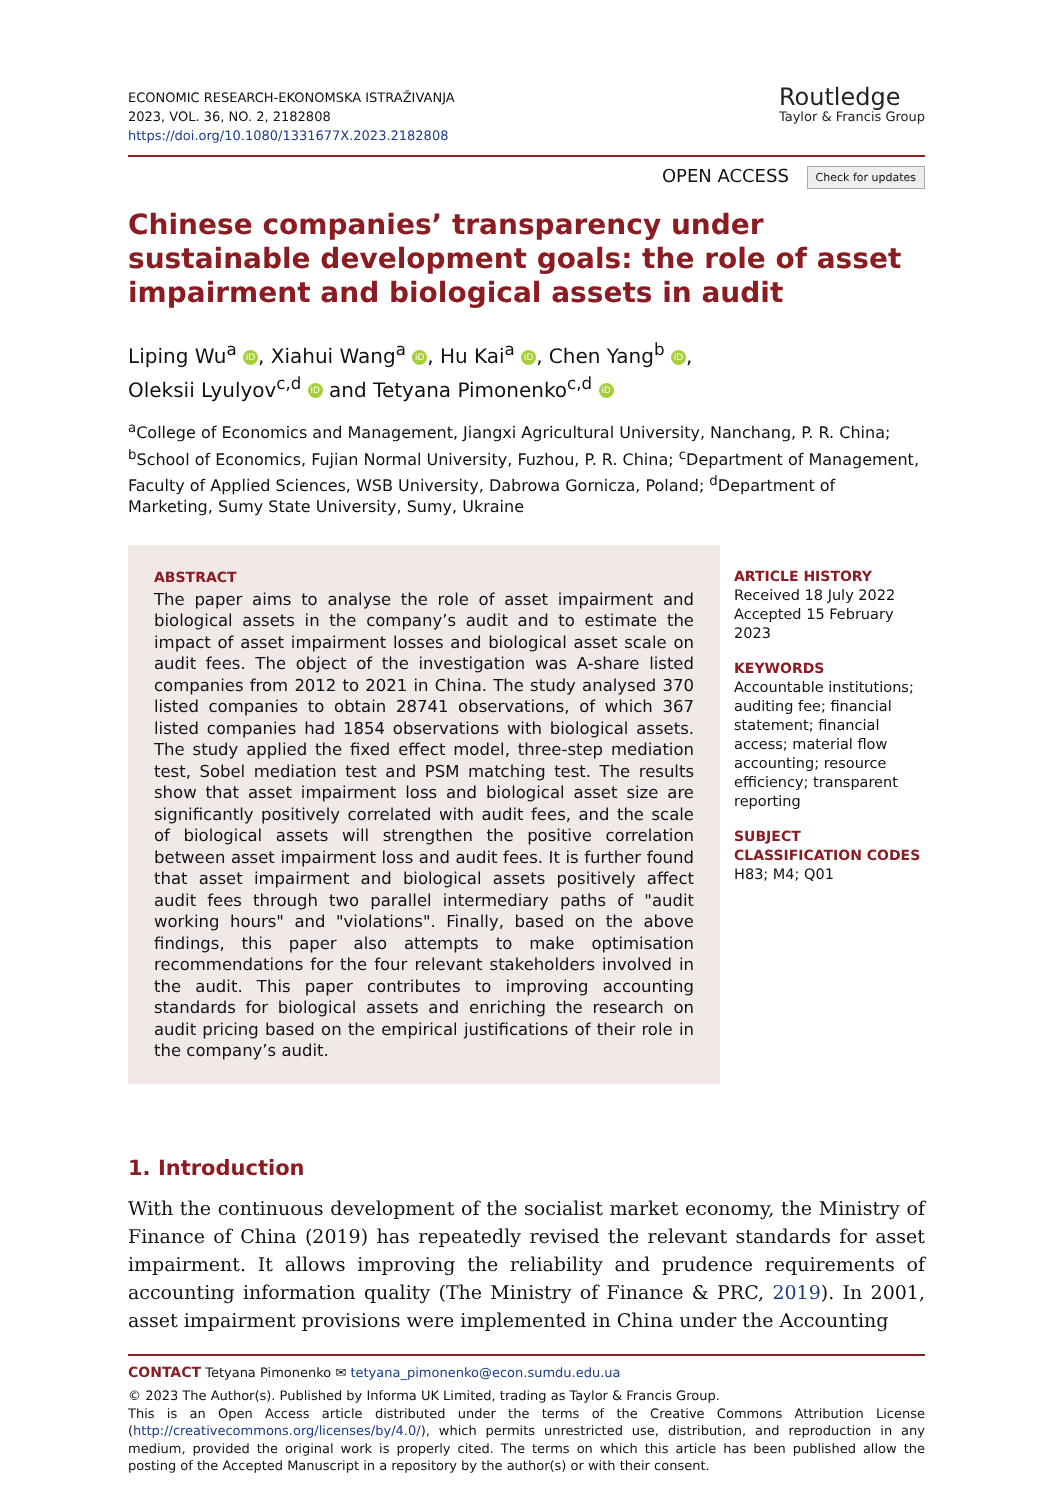ECONOMIC RESEARCH-EKONOMSKA ISTRAŽIVANJA
2023, VOL. 36, NO. 2, 2182808
https://doi.org/10.1080/1331677X.2023.2182808
Routledge
Taylor & Francis Group
OPEN ACCESS Check for updates
Chinese companies’ transparency under sustainable development goals: the role of asset impairment and biological assets in audit
Liping Wu<sup>a</sup> iD, Xiahui Wang<sup>a</sup> iD, Hu Kai<sup>a</sup> iD, Chen Yang<sup>b</sup> iD,
Oleksii Lyulyov<sup>c,d</sup> iD and Tetyana Pimonenko<sup>c,d</sup> iD
<sup>a</sup> College of Economics and Management, Jiangxi Agricultural University, Nanchang, P. R. China; <sup>b</sup>School of Economics, Fujian Normal University, Fuzhou, P. R. China; <sup>c</sup>Department of Management, Faculty of Applied Sciences, WSB University, Dabrowa Gornicza, Poland; <sup>d</sup>Department of Marketing, Sumy State University, Sumy, Ukraine
ABSTRACT
The paper aims to analyse the role of asset impairment and biological assets in the company’s audit and to estimate the impact of asset impairment losses and biological asset scale on audit fees. The object of the investigation was A-share listed companies from 2012 to 2021 in China. The study analysed 370 listed companies to obtain 28741 observations, of which 367 listed companies had 1854 observations with biological assets. The study applied the fixed effect model, three-step mediation test, Sobel mediation test and PSM matching test. The results show that asset impairment loss and biological asset size are significantly positively correlated with audit fees, and the scale of biological assets will strengthen the positive correlation between asset impairment loss and audit fees. It is further found that asset impairment and biological assets positively affect audit fees through two parallel intermediary paths of "audit working hours" and "violations". Finally, based on the above findings, this paper also attempts to make optimisation recommendations for the four relevant stakeholders involved in the audit. This paper contributes to improving accounting standards for biological assets and enriching the research on audit pricing based on the empirical justifications of their role in the company’s audit.
ARTICLE HISTORY
Received 18 July 2022
Accepted 15 February 2023
KEYWORDS
Accountable institutions; auditing fee; financial statement; financial access; material flow accounting; resource efficiency; transparent reporting
SUBJECT CLASSIFICATION CODES
H83; M4; Q01
1. Introduction
With the continuous development of the socialist market economy, the Ministry of Finance of China (2019) has repeatedly revised the relevant standards for asset impairment. It allows improving the reliability and prudence requirements of accounting information quality (The Ministry of Finance & PRC, 2019). In 2001, asset impairment provisions were implemented in China under the Accounting
CONTACT Tetyana Pimonenko ✉ tetyana_pimonenko@econ.sumdu.edu.ua
© 2023 The Author(s). Published by Informa UK Limited, trading as Taylor & Francis Group.
This is an Open Access article distributed under the terms of the Creative Commons Attribution License (http://creativecommons.org/licenses/by/4.0/), which permits unrestricted use, distribution, and reproduction in any medium, provided the original work is properly cited. The terms on which this article has been published allow the posting of the Accepted Manuscript in a repository by the author(s) or with their consent.